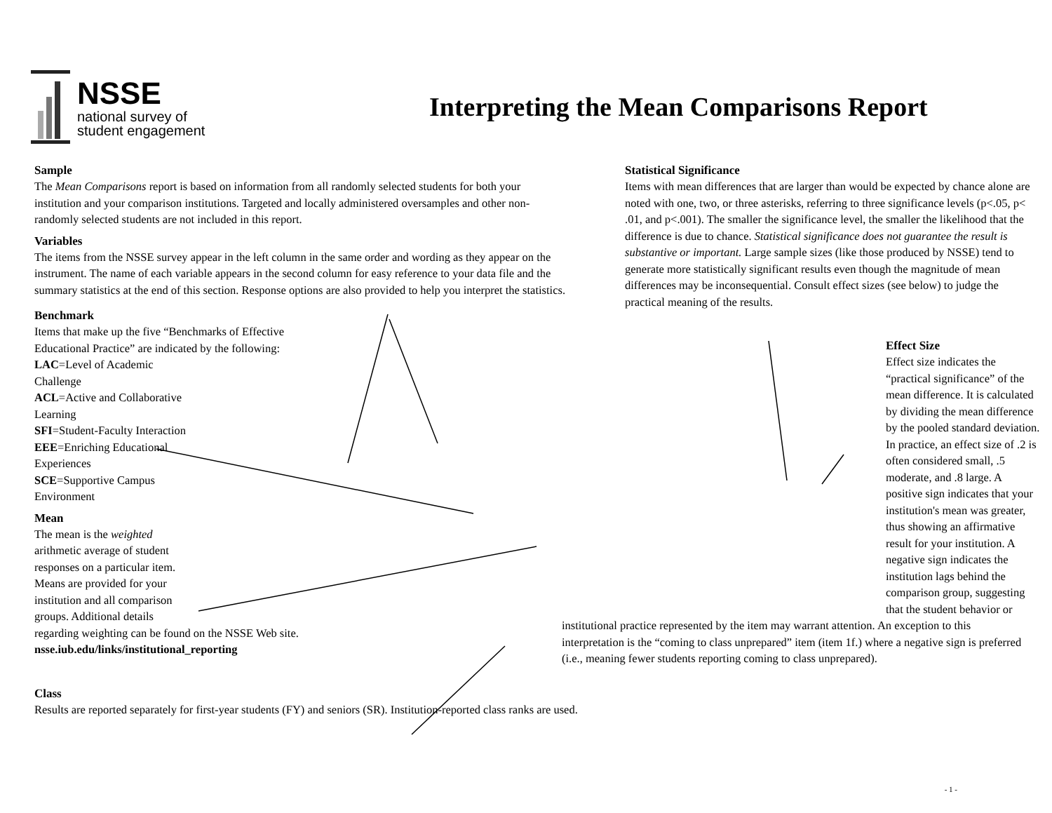NSSE
national survey of
student engagement
Interpreting the Mean Comparisons Report
Sample
The Mean Comparisons report is based on information from all randomly selected students for both your institution and your comparison institutions. Targeted and locally administered oversamples and other non-randomly selected students are not included in this report.
Variables
The items from the NSSE survey appear in the left column in the same order and wording as they appear on the instrument. The name of each variable appears in the second column for easy reference to your data file and the summary statistics at the end of this section. Response options are also provided to help you interpret the statistics.
Benchmark
Items that make up the five “Benchmarks of Effective Educational Practice” are indicated by the following:
LAC=Level of Academic Challenge
ACL=Active and Collaborative Learning
SFI=Student-Faculty Interaction
EEE=Enriching Educational Experiences
SCE=Supportive Campus Environment
Mean
The mean is the weighted arithmetic average of student responses on a particular item. Means are provided for your institution and all comparison groups. Additional details
regarding weighting can be found on the NSSE Web site.
nsse.iub.edu/links/institutional_reporting
Class
Results are reported separately for first-year students (FY) and seniors (SR). Institution-reported class ranks are used.
Statistical Significance
Items with mean differences that are larger than would be expected by chance alone are noted with one, two, or three asterisks, referring to three significance levels (p<.05, p< .01, and p<.001). The smaller the significance level, the smaller the likelihood that the difference is due to chance. Statistical significance does not guarantee the result is substantive or important. Large sample sizes (like those produced by NSSE) tend to generate more statistically significant results even though the magnitude of mean differences may be inconsequential. Consult effect sizes (see below) to judge the practical meaning of the results.
Effect Size
Effect size indicates the “practical significance” of the mean difference. It is calculated by dividing the mean difference by the pooled standard deviation. In practice, an effect size of .2 is often considered small, .5 moderate, and .8 large. A positive sign indicates that your institution's mean was greater, thus showing an affirmative result for your institution. A negative sign indicates the institution lags behind the comparison group, suggesting that the student behavior or
institutional practice represented by the item may warrant attention. An exception to this interpretation is the “coming to class unprepared” item (item 1f.) where a negative sign is preferred (i.e., meaning fewer students reporting coming to class unprepared).
- 1 -